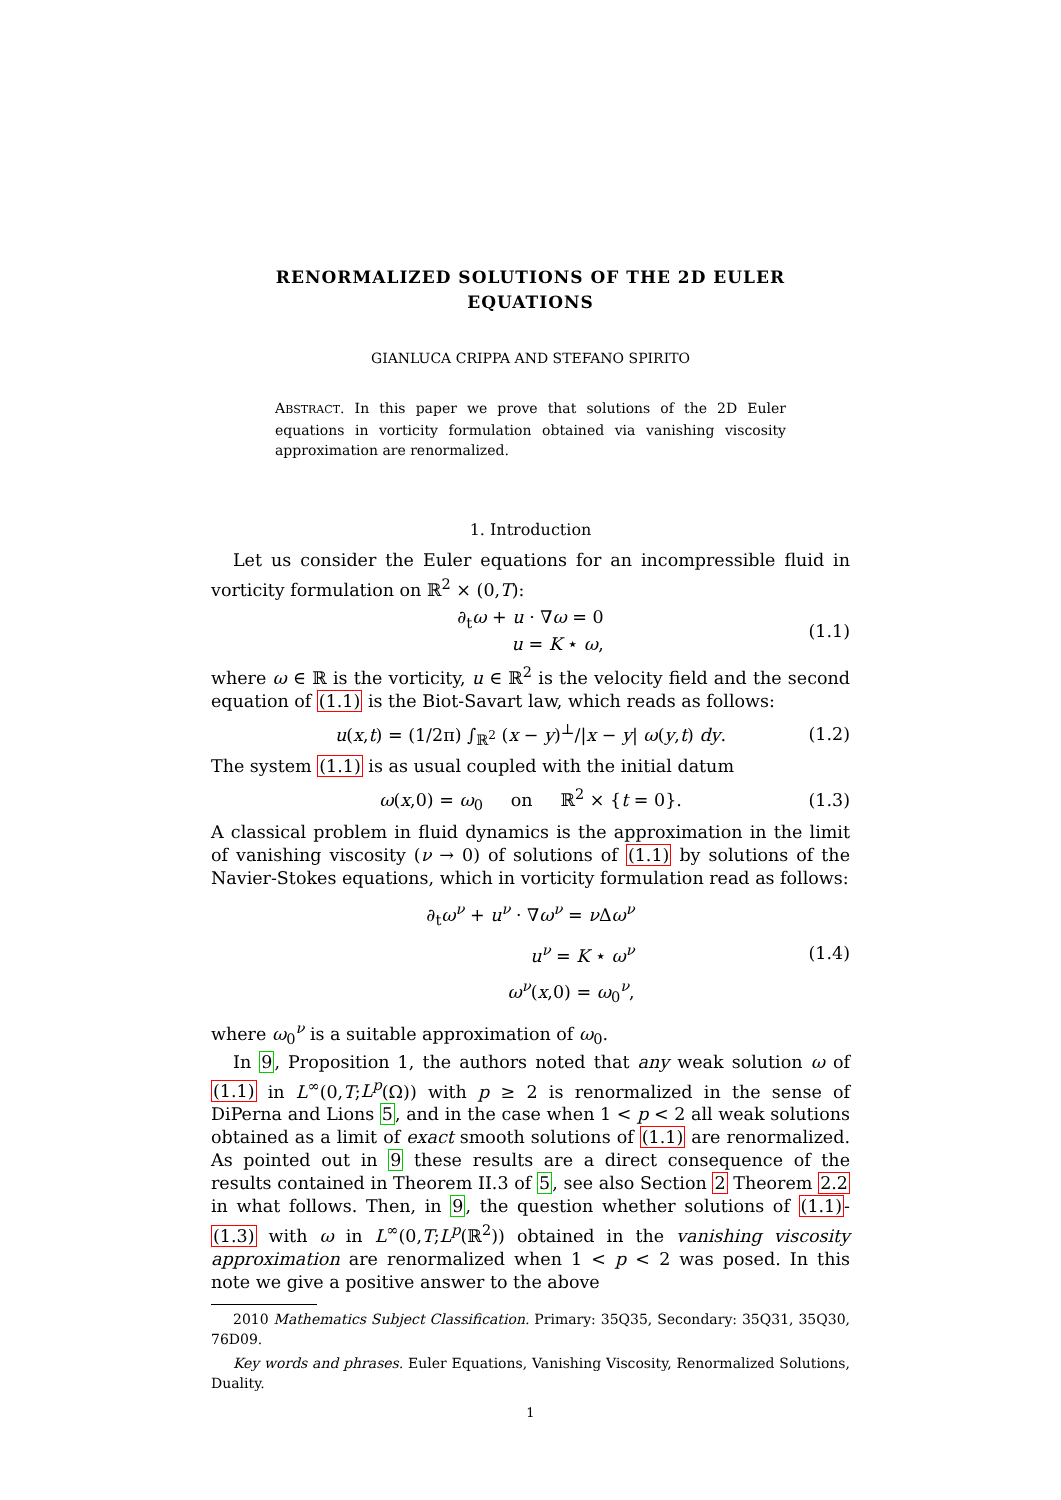RENORMALIZED SOLUTIONS OF THE 2D EULER
EQUATIONS
GIANLUCA CRIPPA AND STEFANO SPIRITO
ABSTRACT. In this paper we prove that solutions of the 2D Euler equations in vorticity formulation obtained via vanishing viscosity approximation are renormalized.
1. Introduction
Let us consider the Euler equations for an incompressible fluid in vorticity formulation on ℝ<sup>2</sup> × (0,T):
∂<sub>t</sub>ω + u · ∇ω = 0
u = K ⋆ ω,
(1.1)
where ω ∈ ℝ is the vorticity, u ∈ ℝ<sup>2</sup> is the velocity field and the second equation of (1.1) is the Biot-Savart law, which reads as follows:
u(x,t) = (1/2π) ∫<sub>ℝ<sup>2</sup></sub> (x − y)<sup>⊥</sup>/|x − y| ω(y,t) dy.
(1.2)
The system (1.1) is as usual coupled with the initial datum
ω(x,0) = ω<sub>0</sub> on ℝ<sup>2</sup> × {t = 0}.
(1.3)
A classical problem in fluid dynamics is the approximation in the limit of vanishing viscosity (ν → 0) of solutions of (1.1) by solutions of the Navier-Stokes equations, which in vorticity formulation read as follows:
∂<sub>t</sub>ω<sup>ν</sup> + u<sup>ν</sup> · ∇ω<sup>ν</sup> = ν Δω<sup>ν</sup>
u<sup>ν</sup> = K ⋆ ω<sup>ν</sup>
ω<sup>ν</sup>(x,0) = ω<sub>0</sub><sup>ν</sup>,
(1.4)
where ω<sub>0</sub><sup>ν</sup> is a suitable approximation of ω<sub>0</sub>.
In 9, Proposition 1, the authors noted that any weak solution ω of (1.1) in L<sup>∞</sup>(0,T;L<sup>p</sup>(Ω)) with p ≥ 2 is renormalized in the sense of DiPerna and Lions 5, and in the case when 1 < p < 2 all weak solutions obtained as a limit of exact smooth solutions of (1.1) are renormalized. As pointed out in 9 these results are a direct consequence of the results contained in Theorem II.3 of 5, see also Section 2 Theorem 2.2 in what follows. Then, in 9, the question whether solutions of (1.1)-(1.3) with ω in L<sup>∞</sup>(0,T;L<sup>p</sup>(ℝ<sup>2</sup>)) obtained in the vanishing viscosity approximation are renormalized when 1 < p < 2 was posed. In this note we give a positive answer to the above
2010 Mathematics Subject Classification. Primary: 35Q35, Secondary: 35Q31, 35Q30, 76D09.
Key words and phrases. Euler Equations, Vanishing Viscosity, Renormalized Solutions, Duality.
1